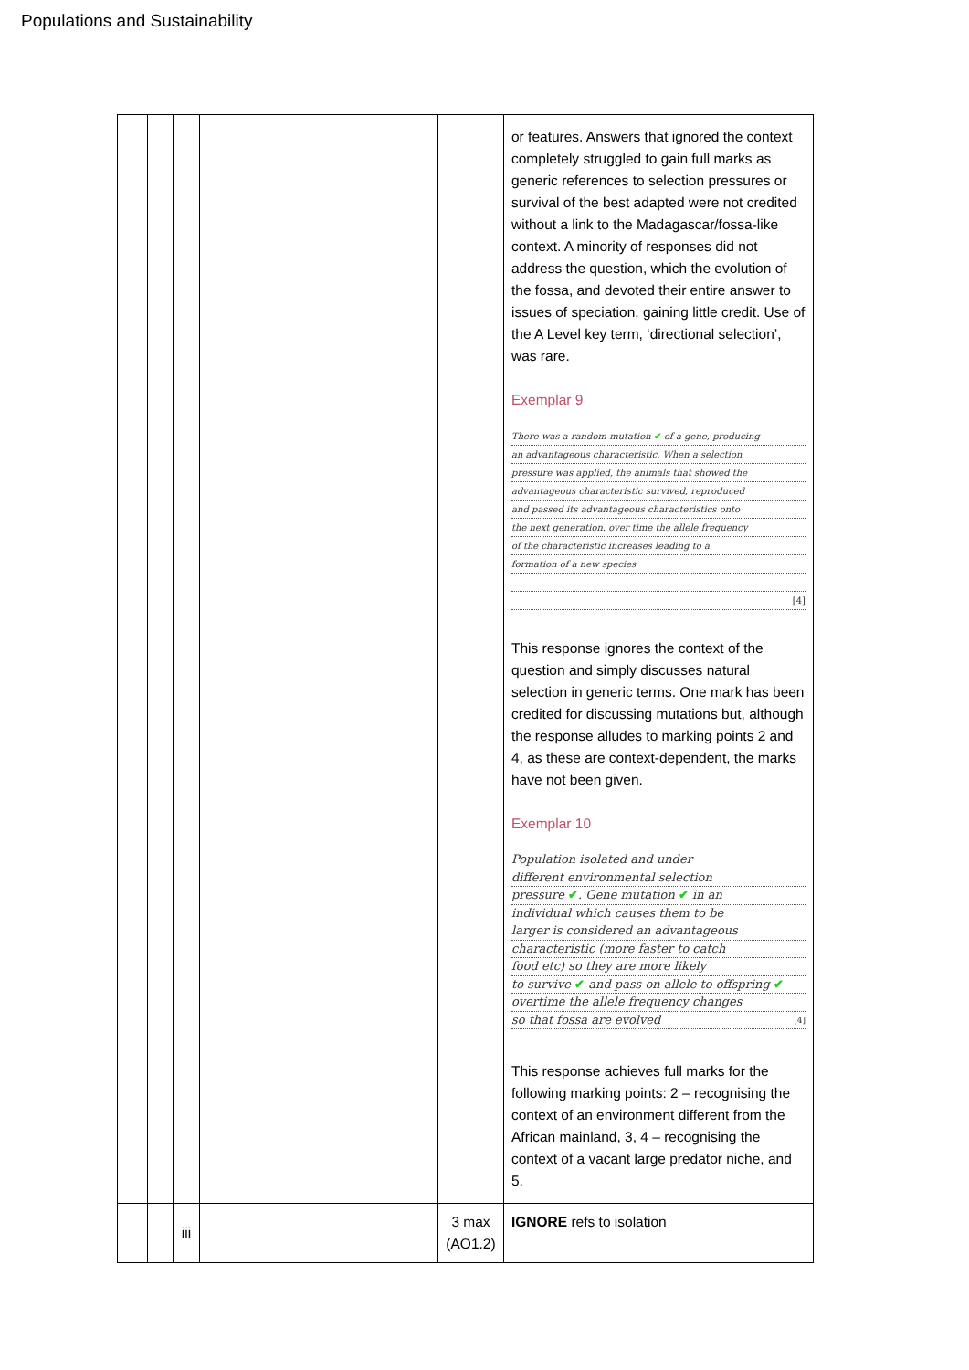Populations and Sustainability
| | | | | | or features. Answers that ignored the context completely struggled to gain full marks as generic references to selection pressures or survival of the best adapted were not credited without a link to the Madagascar/fossa-like context. A minority of responses did not address the question, which the evolution of the fossa, and devoted their entire answer to issues of speciation, gaining little credit. Use of the A Level key term, ‘directional selection’, was rare. Exemplar 9 There was a random mutation ✔ of a gene, producing an advantageous characteristic. When a selection pressure was applied, the animals that showed the advantageous characteristic survived, reproduced and passed its advantageous characteristics onto the next generation. over time the allele frequency of the characteristic increases leading to a formation of a new species [4] This response ignores the context of the question and simply discusses natural selection in generic terms. One mark has been credited for discussing mutations but, although the response alludes to marking points 2 and 4, as these are context-dependent, the marks have not been given. Exemplar 10 Population isolated and under different environmental selection pressure ✔ . Gene mutation ✔ in an individual which causes them to be larger is considered an advantageous characteristic (more faster to catch food etc) so they are more likely to survive ✔ and pass on allele to offspring ✔ overtime the allele frequency changes so that fossa are evolved [4] This response achieves full marks for the following marking points: 2 – recognising the context of an environment different from the African mainland, 3, 4 – recognising the context of a vacant large predator niche, and 5. |
| | | iii | | 3 max (AO1.2) | IGNORE refs to isolation |